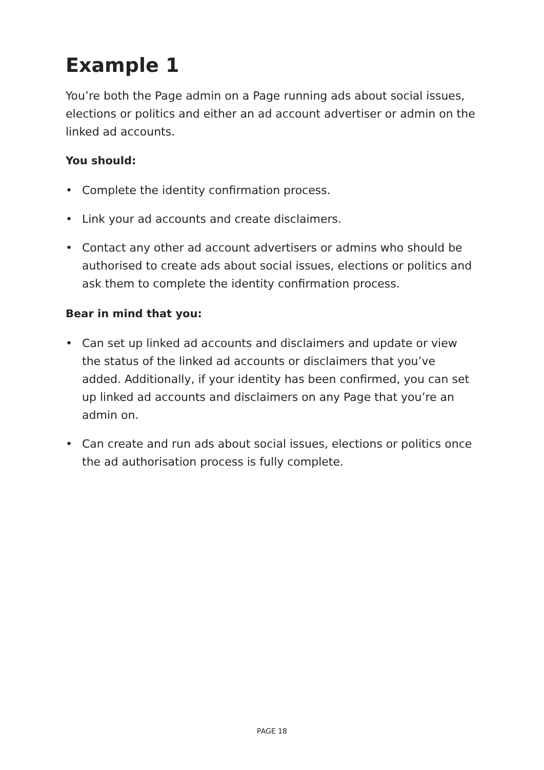Example 1
You’re both the Page admin on a Page running ads about social issues, elections or politics and either an ad account advertiser or admin on the linked ad accounts.
You should:
• Complete the identity confirmation process.
• Link your ad accounts and create disclaimers.
• Contact any other ad account advertisers or admins who should be authorised to create ads about social issues, elections or politics and ask them to complete the identity confirmation process.
Bear in mind that you:
• Can set up linked ad accounts and disclaimers and update or view the status of the linked ad accounts or disclaimers that you’ve added. Additionally, if your identity has been confirmed, you can set up linked ad accounts and disclaimers on any Page that you’re an admin on.
• Can create and run ads about social issues, elections or politics once the ad authorisation process is fully complete.
PAGE 18